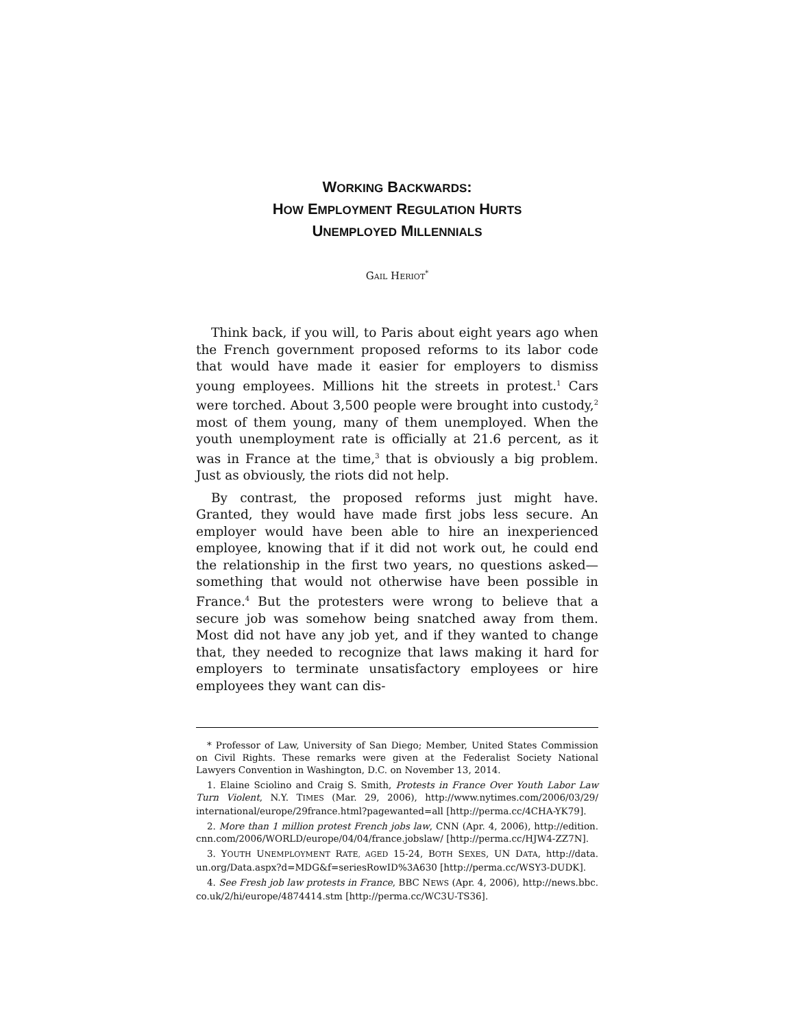WORKING BACKWARDS:
HOW EMPLOYMENT REGULATION HURTS
UNEMPLOYED MILLENNIALS
GAIL HERIOT<sup>*</sup>
Think back, if you will, to Paris about eight years ago when the French government proposed reforms to its labor code that would have made it easier for employers to dismiss young employees. Millions hit the streets in protest.<sup>1</sup> Cars were torched. About 3,500 people were brought into custody,<sup>2</sup> most of them young, many of them unemployed. When the youth unemployment rate is officially at 21.6 percent, as it was in France at the time,<sup>3</sup> that is obviously a big problem. Just as obviously, the riots did not help.
By contrast, the proposed reforms just might have. Granted, they would have made first jobs less secure. An employer would have been able to hire an inexperienced employee, knowing that if it did not work out, he could end the relationship in the first two years, no questions asked—something that would not otherwise have been possible in France.<sup>4</sup> But the protesters were wrong to believe that a secure job was somehow being snatched away from them. Most did not have any job yet, and if they wanted to change that, they needed to recognize that laws making it hard for employers to terminate unsatisfactory employees or hire employees they want can dis-
* Professor of Law, University of San Diego; Member, United States Commission on Civil Rights. These remarks were given at the Federalist Society National Lawyers Convention in Washington, D.C. on November 13, 2014.
1. Elaine Sciolino and Craig S. Smith, Protests in France Over Youth Labor Law Turn Violent, N.Y. TIMES (Mar. 29, 2006), http://www.nytimes.com/2006/03/29/ international/europe/29france.html?pagewanted=all [http://perma.cc/4CHA-YK79].
2. More than 1 million protest French jobs law, CNN (Apr. 4, 2006), http://edition. cnn.com/2006/WORLD/europe/04/04/france.jobslaw/ [http://perma.cc/HJW4-ZZ7N].
3. YOUTH UNEMPLOYMENT RATE, AGED 15-24, BOTH SEXES, UN DATA, http://data. un.org/Data.aspx?d=MDG&f=seriesRowID%3A630 [http://perma.cc/WSY3-DUDK].
4. See Fresh job law protests in France, BBC NEWS (Apr. 4, 2006), http://news.bbc. co.uk/2/hi/europe/4874414.stm [http://perma.cc/WC3U-TS36].